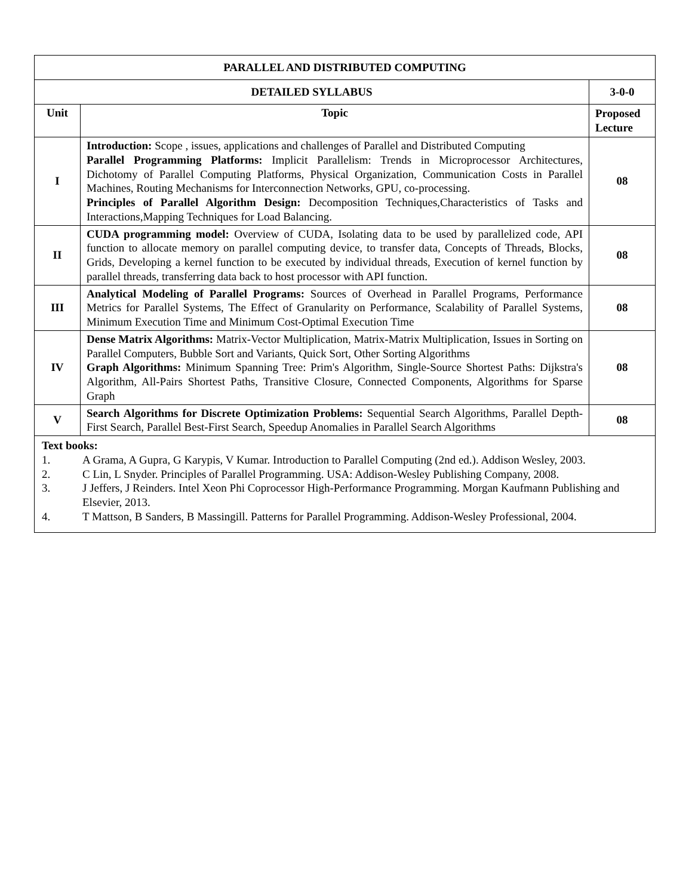| PARALLEL AND DISTRIBUTED COMPUTING | | |
| DETAILED SYLLABUS | | 3-0-0 |
| Unit | Topic | Proposed Lecture |
| I | Introduction: Scope , issues, applications and challenges of Parallel and Distributed Computing Parallel Programming Platforms: Implicit Parallelism: Trends in Microprocessor Architectures, Dichotomy of Parallel Computing Platforms, Physical Organization, Communication Costs in Parallel Machines, Routing Mechanisms for Interconnection Networks, GPU, co-processing. Principles of Parallel Algorithm Design: Decomposition Techniques,Characteristics of Tasks and Interactions,Mapping Techniques for Load Balancing. | 08 |
| II | CUDA programming model: Overview of CUDA, Isolating data to be used by parallelized code, API function to allocate memory on parallel computing device, to transfer data, Concepts of Threads, Blocks, Grids, Developing a kernel function to be executed by individual threads, Execution of kernel function by parallel threads, transferring data back to host processor with API function. | 08 |
| III | Analytical Modeling of Parallel Programs: Sources of Overhead in Parallel Programs, Performance Metrics for Parallel Systems, The Effect of Granularity on Performance, Scalability of Parallel Systems, Minimum Execution Time and Minimum Cost-Optimal Execution Time | 08 |
| IV | Dense Matrix Algorithms: Matrix-Vector Multiplication, Matrix-Matrix Multiplication, Issues in Sorting on Parallel Computers, Bubble Sort and Variants, Quick Sort, Other Sorting Algorithms Graph Algorithms: Minimum Spanning Tree: Prim's Algorithm, Single-Source Shortest Paths: Dijkstra's Algorithm, All-Pairs Shortest Paths, Transitive Closure, Connected Components, Algorithms for Sparse Graph | 08 |
| V | Search Algorithms for Discrete Optimization Problems: Sequential Search Algorithms, Parallel Depth-First Search, Parallel Best-First Search, Speedup Anomalies in Parallel Search Algorithms | 08 |
| Text books: 1. A Grama, A Gupra, G Karypis, V Kumar. Introduction to Parallel Computing (2nd ed.). Addison Wesley, 2003. 2. C Lin, L Snyder. Principles of Parallel Programming. USA: Addison-Wesley Publishing Company, 2008. 3. J Jeffers, J Reinders. Intel Xeon Phi Coprocessor High-Performance Programming. Morgan Kaufmann Publishing and Elsevier, 2013. 4. T Mattson, B Sanders, B Massingill. Patterns for Parallel Programming. Addison-Wesley Professional, 2004. | | |